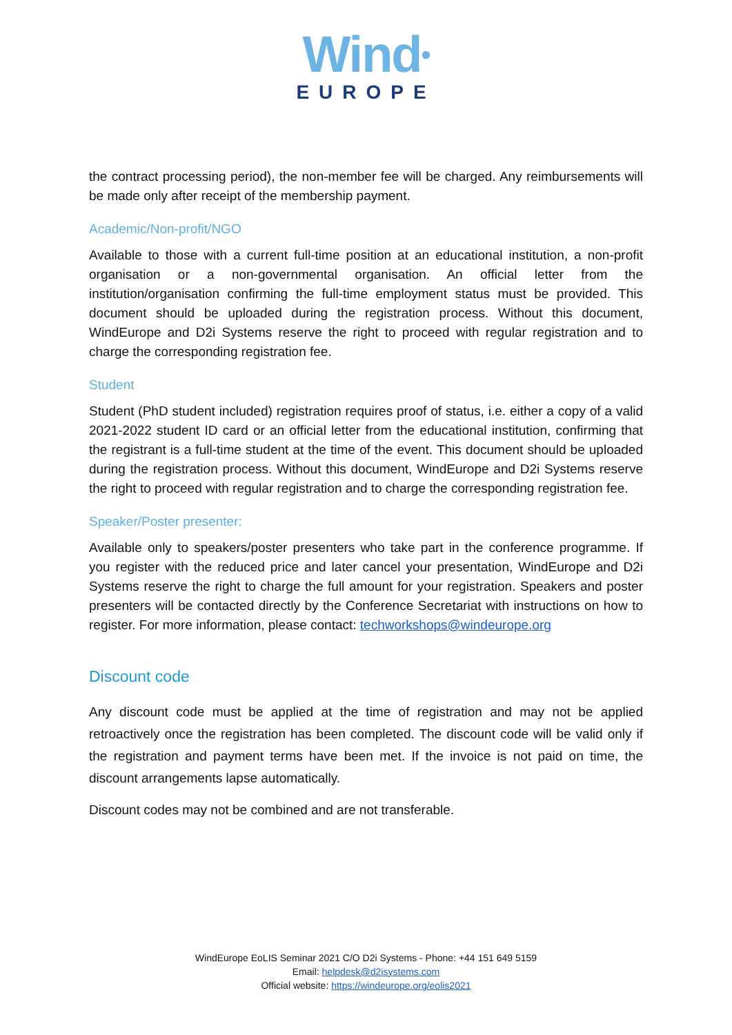Wind•
EUROPE
the contract processing period), the non-member fee will be charged. Any reimbursements will be made only after receipt of the membership payment.
Academic/Non-profit/NGO
Available to those with a current full-time position at an educational institution, a non-profit organisation or a non-governmental organisation. An official letter from the institution/organisation confirming the full-time employment status must be provided. This document should be uploaded during the registration process. Without this document, WindEurope and D2i Systems reserve the right to proceed with regular registration and to charge the corresponding registration fee.
Student
Student (PhD student included) registration requires proof of status, i.e. either a copy of a valid 2021-2022 student ID card or an official letter from the educational institution, confirming that the registrant is a full-time student at the time of the event. This document should be uploaded during the registration process. Without this document, WindEurope and D2i Systems reserve the right to proceed with regular registration and to charge the corresponding registration fee.
Speaker/Poster presenter:
Available only to speakers/poster presenters who take part in the conference programme. If you register with the reduced price and later cancel your presentation, WindEurope and D2i Systems reserve the right to charge the full amount for your registration. Speakers and poster presenters will be contacted directly by the Conference Secretariat with instructions on how to register. For more information, please contact: techworkshops@windeurope.org
Discount code
Any discount code must be applied at the time of registration and may not be applied retroactively once the registration has been completed. The discount code will be valid only if the registration and payment terms have been met. If the invoice is not paid on time, the discount arrangements lapse automatically.
Discount codes may not be combined and are not transferable.
WindEurope EoLIS Seminar 2021 C/O D2i Systems - Phone: +44 151 649 5159
Email: helpdesk@d2isystems.com
Official website: https://windeurope.org/eolis2021